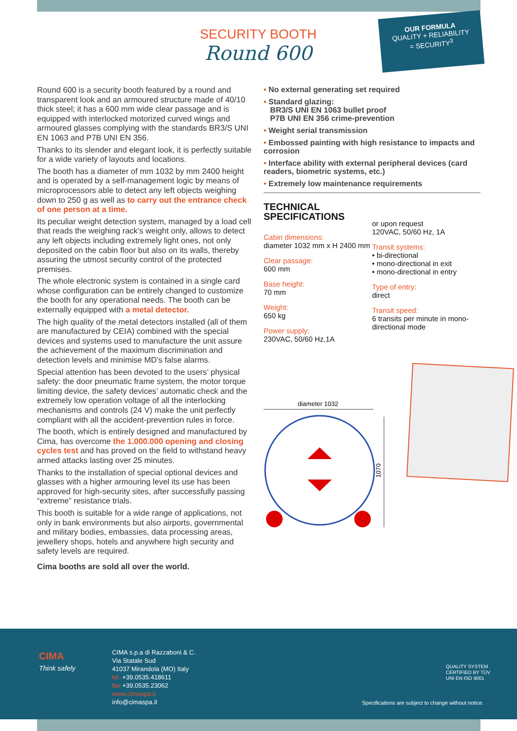SECURITY BOOTH
Round 600
OUR FORMULA
QUALITY + RELIABILITY
= SECURITY<sup>3</sup>
Round 600 is a security booth featured by a round and transparent look and an armoured structure made of 40/10 thick steel; it has a 600 mm wide clear passage and is equipped with interlocked motorized curved wings and armoured glasses complying with the standards BR3/S UNI EN 1063 and P7B UNI EN 356.
Thanks to its slender and elegant look, it is perfectly suitable for a wide variety of layouts and locations.
The booth has a diameter of mm 1032 by mm 2400 height and is operated by a self-management logic by means of microprocessors able to detect any left objects weighing down to 250 g as well as to carry out the entrance check of one person at a time.
Its peculiar weight detection system, managed by a load cell that reads the weighing rack’s weight only, allows to detect any left objects including extremely light ones, not only deposited on the cabin floor but also on its walls, thereby assuring the utmost security control of the protected premises.
The whole electronic system is contained in a single card whose configuration can be entirely changed to customize the booth for any operational needs. The booth can be externally equipped with a metal detector.
The high quality of the metal detectors installed (all of them are manufactured by CEIA) combined with the special devices and systems used to manufacture the unit assure the achievement of the maximum discrimination and detection levels and minimise MD’s false alarms.
Special attention has been devoted to the users’ physical safety: the door pneumatic frame system, the motor torque limiting device, the safety devices’ automatic check and the extremely low operation voltage of all the interlocking mechanisms and controls (24 V) make the unit perfectly compliant with all the accident-prevention rules in force.
The booth, which is entirely designed and manufactured by Cima, has overcome the 1.000.000 opening and closing cycles test and has proved on the field to withstand heavy armed attacks lasting over 25 minutes.
Thanks to the installation of special optional devices and glasses with a higher armouring level its use has been approved for high-security sites, after successfully passing “extreme” resistance trials.
This booth is suitable for a wide range of applications, not only in bank environments but also airports, governmental and military bodies, embassies, data processing areas, jewellery shops, hotels and anywhere high security and safety levels are required.
Cima booths are sold all over the world.
• No external generating set required
• Standard glazing:
BR3/S UNI EN 1063 bullet proof
P7B UNI EN 356 crime-prevention
• Weight serial transmission
• Embossed painting with high resistance to impacts and corrosion
• Interface ability with external peripheral devices (card readers, biometric systems, etc.)
• Extremely low maintenance requirements
TECHNICAL
SPECIFICATIONS
Cabin dimensions:
diameter 1032 mm x H 2400 mm
Clear passage:
600 mm
Base height:
70 mm
Weight:
650 kg
Power supply:
230VAC, 50/60 Hz,1A
or upon request
120VAC, 50/60 Hz, 1A
Transit systems:
• bi-directional
• mono-directional in exit
• mono-directional in entry
Type of entry:
direct
Transit speed:
6 transits per minute in mono-directional mode
diameter 1032
1070
CIMA
Think safely
CIMA s.p.a di Razzaboni & C.
Via Statale Sud
41037 Mirandola (MO) Italy
tel. +39.0535.418611
fax +39.0535.23062
www.cimaspa.it
info@cimaspa.it
QUALITY SYSTEM
CERTIFIED BY TÜV
UNI EN ISO 9001
Specifications are subject to change without notice.